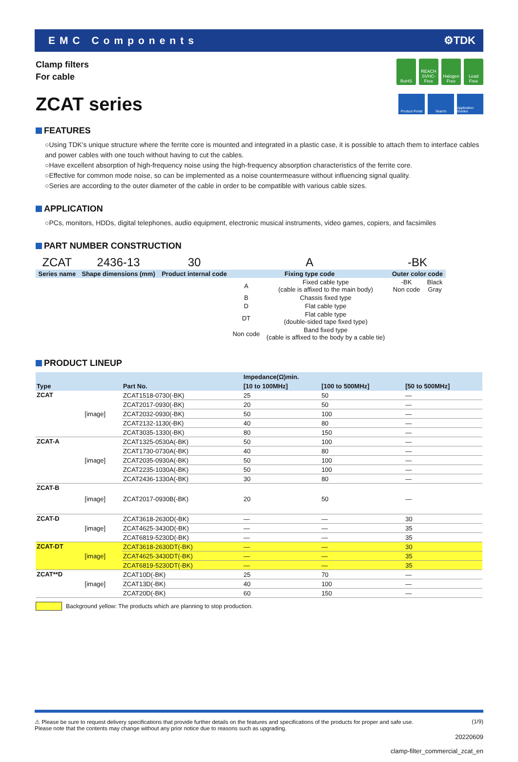EMC Components ⚙TDK
Clamp filters
For cable
RoHS REACH SVHC-Free
Halogen Free
Lead Free
ZCAT series
Product Portal
Search Application Guides
FEATURES
○Using TDK's unique structure where the ferrite core is mounted and integrated in a plastic case, it is possible to attach them to interface cables and power cables with one touch without having to cut the cables.
○Have excellent absorption of high-frequency noise using the high-frequency absorption characteristics of the ferrite core.
○Effective for common mode noise, so can be implemented as a noise countermeasure without influencing signal quality.
○Series are according to the outer diameter of the cable in order to be compatible with various cable sizes.
APPLICATION
○PCs, monitors, HDDs, digital telephones, audio equipment, electronic musical instruments, video games, copiers, and facsimiles
PART NUMBER CONSTRUCTION
| ZCAT | 2436-13 | 30 | A | | -BK | |
| Series name | Shape dimensions (mm) | Product internal code | Fixing type code | | Outer color code | |
| | | | A | Fixed cable type (cable is affixed to the main body) | -BK Non code | Black Gray |
| | | | B | Chassis fixed type | | |
| | | | D | Flat cable type | | |
| | | | DT | Flat cable type (double-sided tape fixed type) | | |
| | | | Non code | Band fixed type (cable is affixed to the body by a cable tie) | | |
PRODUCT LINEUP
| Type | | Part No. | Impedance(Ω)min. | | |
| --- | --- | --- | --- | --- | --- |
| | | | [10 to 100MHz] | [100 to 500MHz] | [50 to 500MHz] |
| ZCAT | [image] | ZCAT1518-0730(-BK) | 25 | 50 | — |
| | | ZCAT2017-0930(-BK) | 20 | 50 | — |
| | | ZCAT2032-0930(-BK) | 50 | 100 | — |
| | | ZCAT2132-1130(-BK) | 40 | 80 | — |
| | | ZCAT3035-1330(-BK) | 80 | 150 | — |
| ZCAT-A | [image] | ZCAT1325-0530A(-BK) | 50 | 100 | — |
| | | ZCAT1730-0730A(-BK) | 40 | 80 | — |
| | | ZCAT2035-0930A(-BK) | 50 | 100 | — |
| | | ZCAT2235-1030A(-BK) | 50 | 100 | — |
| | | ZCAT2436-1330A(-BK) | 30 | 80 | — |
| ZCAT-B | [image] | ZCAT2017-0930B(-BK) | 20 | 50 | — |
| ZCAT-D | [image] | ZCAT3618-2630D(-BK) | — | — | 30 |
| | | ZCAT4625-3430D(-BK) | — | — | 35 |
| | | ZCAT6819-5230D(-BK) | — | — | 35 |
| ZCAT-DT | [image] | ZCAT3618-2630DT(-BK) | — | — | 30 |
| | | ZCAT4625-3430DT(-BK) | — | — | 35 |
| | | ZCAT6819-5230DT(-BK) | — | — | 35 |
| ZCAT**D | [image] | ZCAT10D(-BK) | 25 | 70 | — |
| | | ZCAT13D(-BK) | 40 | 100 | — |
| | | ZCAT20D(-BK) | 60 | 150 | — |
Background yellow: The products which are planning to stop production.
⚠ Please be sure to request delivery specifications that provide further details on the features and specifications of the products for proper and safe use.
Please note that the contents may change without any prior notice due to reasons such as upgrading. (1/9)
20220609
clamp-filter_commercial_zcat_en